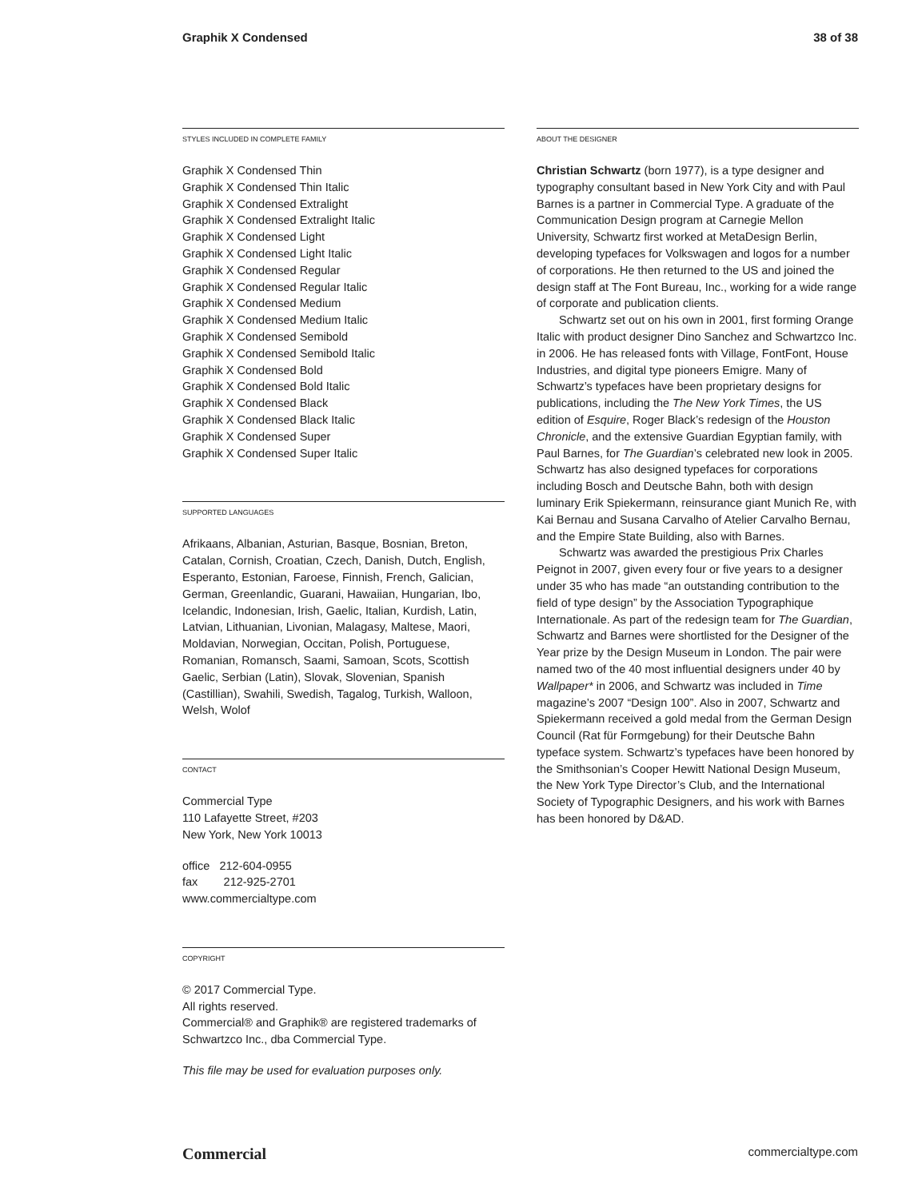Graphik X Condensed 38 of 38
STYLES INCLUDED IN COMPLETE FAMILY
Graphik X Condensed Thin
Graphik X Condensed Thin Italic
Graphik X Condensed Extralight
Graphik X Condensed Extralight Italic
Graphik X Condensed Light
Graphik X Condensed Light Italic
Graphik X Condensed Regular
Graphik X Condensed Regular Italic
Graphik X Condensed Medium
Graphik X Condensed Medium Italic
Graphik X Condensed Semibold
Graphik X Condensed Semibold Italic
Graphik X Condensed Bold
Graphik X Condensed Bold Italic
Graphik X Condensed Black
Graphik X Condensed Black Italic
Graphik X Condensed Super
Graphik X Condensed Super Italic
SUPPORTED LANGUAGES
Afrikaans, Albanian, Asturian, Basque, Bosnian, Breton, Catalan, Cornish, Croatian, Czech, Danish, Dutch, English, Esperanto, Estonian, Faroese, Finnish, French, Galician, German, Greenlandic, Guarani, Hawaiian, Hungarian, Ibo, Icelandic, Indonesian, Irish, Gaelic, Italian, Kurdish, Latin, Latvian, Lithuanian, Livonian, Malagasy, Maltese, Maori, Moldavian, Norwegian, Occitan, Polish, Portuguese, Romanian, Romansch, Saami, Samoan, Scots, Scottish Gaelic, Serbian (Latin), Slovak, Slovenian, Spanish (Castillian), Swahili, Swedish, Tagalog, Turkish, Walloon, Welsh, Wolof
CONTACT
Commercial Type
110 Lafayette Street, #203
New York, New York 10013
office 212-604-0955
fax 212-925-2701
www.commercialtype.com
COPYRIGHT
© 2017 Commercial Type.
All rights reserved.
Commercial® and Graphik® are registered trademarks of Schwartzco Inc., dba Commercial Type.
This file may be used for evaluation purposes only.
ABOUT THE DESIGNER
Christian Schwartz (born 1977), is a type designer and typography consultant based in New York City and with Paul Barnes is a partner in Commercial Type. A graduate of the Communication Design program at Carnegie Mellon University, Schwartz first worked at MetaDesign Berlin, developing typefaces for Volkswagen and logos for a number of corporations. He then returned to the US and joined the design staff at The Font Bureau, Inc., working for a wide range of corporate and publication clients.
Schwartz set out on his own in 2001, first forming Orange Italic with product designer Dino Sanchez and Schwartzco Inc. in 2006. He has released fonts with Village, FontFont, House Industries, and digital type pioneers Emigre. Many of Schwartz’s typefaces have been proprietary designs for publications, including the The New York Times, the US edition of Esquire, Roger Black’s redesign of the Houston Chronicle, and the extensive Guardian Egyptian family, with Paul Barnes, for The Guardian’s celebrated new look in 2005. Schwartz has also designed typefaces for corporations including Bosch and Deutsche Bahn, both with design luminary Erik Spiekermann, reinsurance giant Munich Re, with Kai Bernau and Susana Carvalho of Atelier Carvalho Bernau, and the Empire State Building, also with Barnes.
Schwartz was awarded the prestigious Prix Charles Peignot in 2007, given every four or five years to a designer under 35 who has made “an outstanding contribution to the field of type design” by the Association Typographique Internationale. As part of the redesign team for The Guardian, Schwartz and Barnes were shortlisted for the Designer of the Year prize by the Design Museum in London. The pair were named two of the 40 most influential designers under 40 by Wallpaper* in 2006, and Schwartz was included in Time magazine’s 2007 “Design 100”. Also in 2007, Schwartz and Spiekermann received a gold medal from the German Design Council (Rat für Formgebung) for their Deutsche Bahn typeface system. Schwartz’s typefaces have been honored by the Smithsonian’s Cooper Hewitt National Design Museum, the New York Type Director’s Club, and the International Society of Typographic Designers, and his work with Barnes has been honored by D&AD.
Commercial commercialtype.com